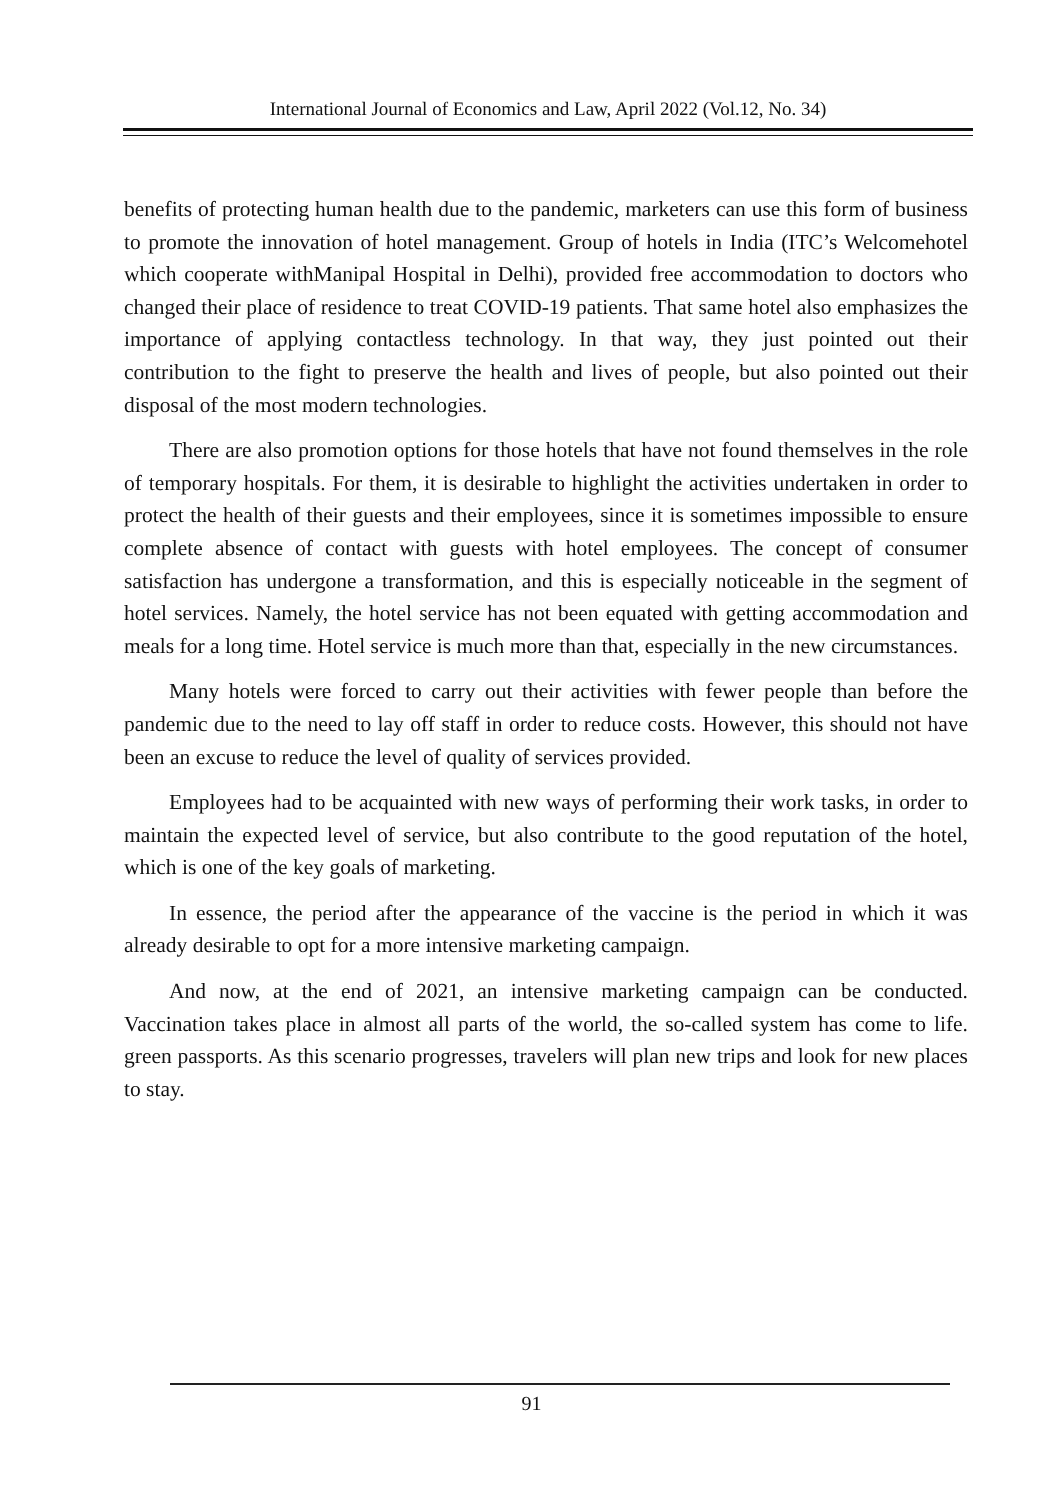International Journal of Economics and Law, April 2022 (Vol.12, No. 34)
benefits of protecting human health due to the pandemic, marketers can use this form of business to promote the innovation of hotel management. Group of hotels in India (ITC’s Welcomehotel which cooperate withManipal Hospital in Delhi), provided free accommodation to doctors who changed their place of residence to treat COVID-19 patients. That same hotel also emphasizes the importance of applying contactless technology. In that way, they just pointed out their contribution to the fight to preserve the health and lives of people, but also pointed out their disposal of the most modern technologies.
There are also promotion options for those hotels that have not found themselves in the role of temporary hospitals. For them, it is desirable to highlight the activities undertaken in order to protect the health of their guests and their employees, since it is sometimes impossible to ensure complete absence of contact with guests with hotel employees. The concept of consumer satisfaction has undergone a transformation, and this is especially noticeable in the segment of hotel services. Namely, the hotel service has not been equated with getting accommodation and meals for a long time. Hotel service is much more than that, especially in the new circumstances.
Many hotels were forced to carry out their activities with fewer people than before the pandemic due to the need to lay off staff in order to reduce costs. However, this should not have been an excuse to reduce the level of quality of services provided.
Employees had to be acquainted with new ways of performing their work tasks, in order to maintain the expected level of service, but also contribute to the good reputation of the hotel, which is one of the key goals of marketing.
In essence, the period after the appearance of the vaccine is the period in which it was already desirable to opt for a more intensive marketing campaign.
And now, at the end of 2021, an intensive marketing campaign can be conducted. Vaccination takes place in almost all parts of the world, the so-called system has come to life. green passports. As this scenario progresses, travelers will plan new trips and look for new places to stay.
91